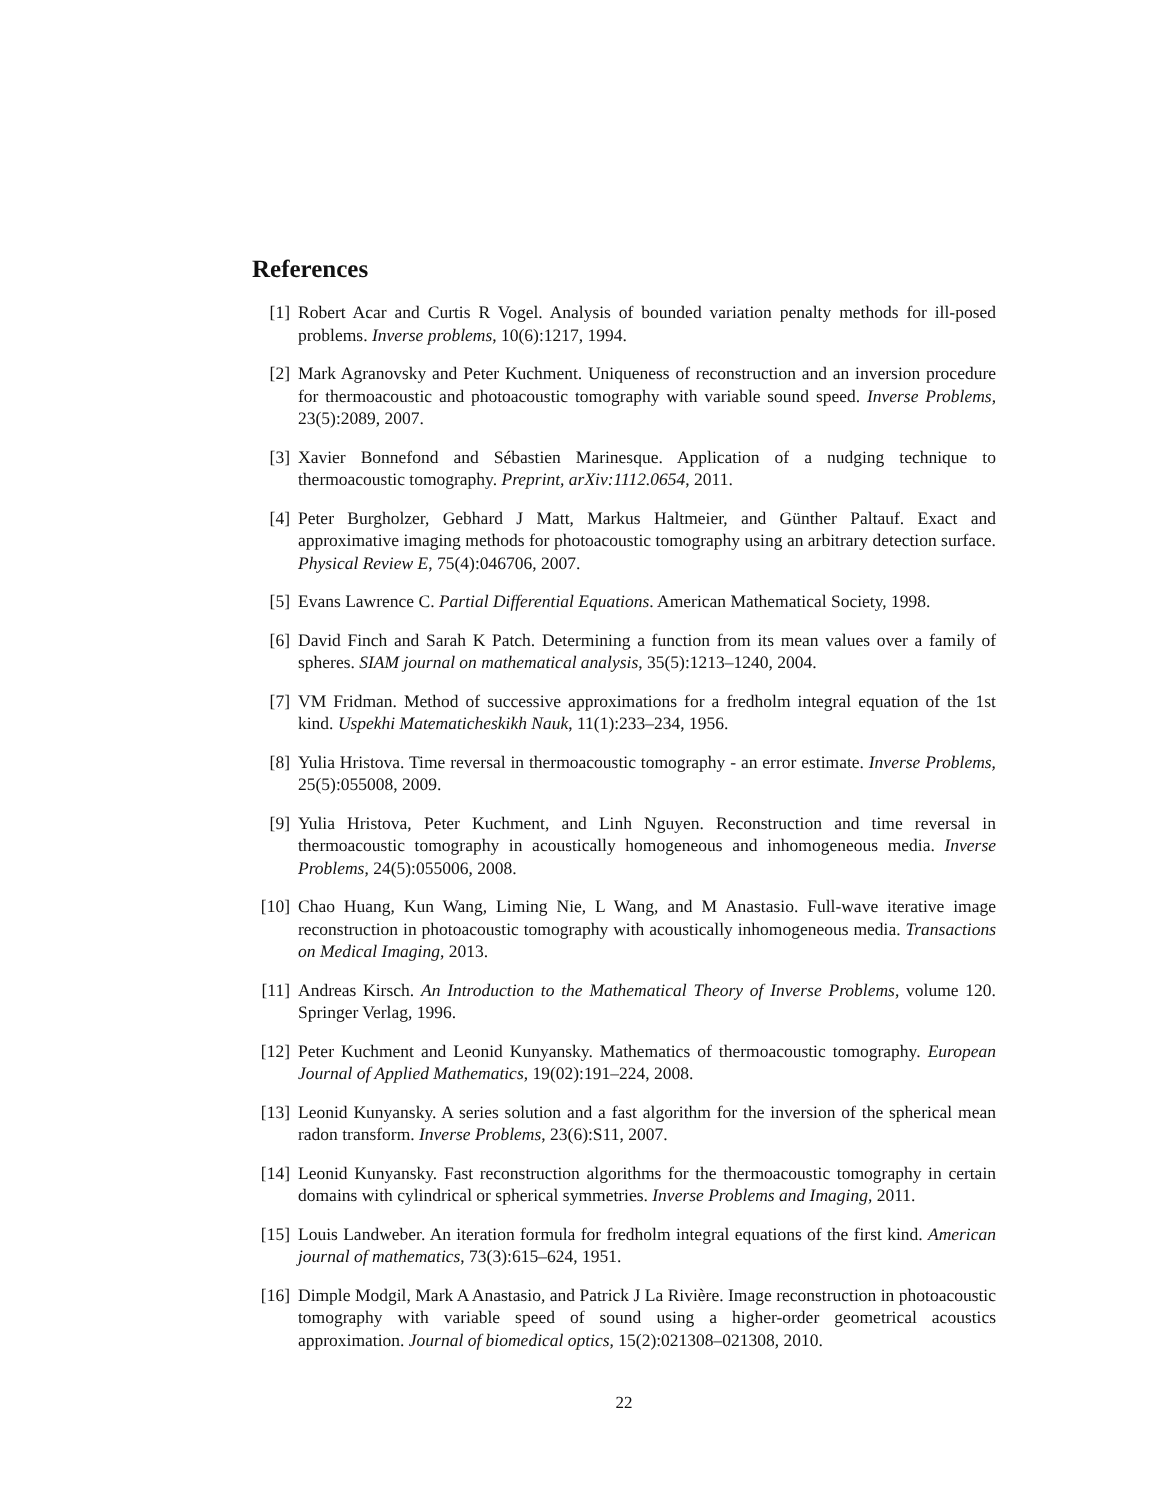References
[1] Robert Acar and Curtis R Vogel. Analysis of bounded variation penalty methods for ill-posed problems. Inverse problems, 10(6):1217, 1994.
[2] Mark Agranovsky and Peter Kuchment. Uniqueness of reconstruction and an inversion procedure for thermoacoustic and photoacoustic tomography with variable sound speed. Inverse Problems, 23(5):2089, 2007.
[3] Xavier Bonnefond and Sébastien Marinesque. Application of a nudging technique to thermoacoustic tomography. Preprint, arXiv:1112.0654, 2011.
[4] Peter Burgholzer, Gebhard J Matt, Markus Haltmeier, and Günther Paltauf. Exact and approximative imaging methods for photoacoustic tomography using an arbitrary detection surface. Physical Review E, 75(4):046706, 2007.
[5] Evans Lawrence C. Partial Differential Equations. American Mathematical Society, 1998.
[6] David Finch and Sarah K Patch. Determining a function from its mean values over a family of spheres. SIAM journal on mathematical analysis, 35(5):1213–1240, 2004.
[7] VM Fridman. Method of successive approximations for a fredholm integral equation of the 1st kind. Uspekhi Matematicheskikh Nauk, 11(1):233–234, 1956.
[8] Yulia Hristova. Time reversal in thermoacoustic tomography - an error estimate. Inverse Problems, 25(5):055008, 2009.
[9] Yulia Hristova, Peter Kuchment, and Linh Nguyen. Reconstruction and time reversal in thermoacoustic tomography in acoustically homogeneous and inhomogeneous media. Inverse Problems, 24(5):055006, 2008.
[10] Chao Huang, Kun Wang, Liming Nie, L Wang, and M Anastasio. Full-wave iterative image reconstruction in photoacoustic tomography with acoustically inhomogeneous media. Transactions on Medical Imaging, 2013.
[11] Andreas Kirsch. An Introduction to the Mathematical Theory of Inverse Problems, volume 120. Springer Verlag, 1996.
[12] Peter Kuchment and Leonid Kunyansky. Mathematics of thermoacoustic tomography. European Journal of Applied Mathematics, 19(02):191–224, 2008.
[13] Leonid Kunyansky. A series solution and a fast algorithm for the inversion of the spherical mean radon transform. Inverse Problems, 23(6):S11, 2007.
[14] Leonid Kunyansky. Fast reconstruction algorithms for the thermoacoustic tomography in certain domains with cylindrical or spherical symmetries. Inverse Problems and Imaging, 2011.
[15] Louis Landweber. An iteration formula for fredholm integral equations of the first kind. American journal of mathematics, 73(3):615–624, 1951.
[16] Dimple Modgil, Mark A Anastasio, and Patrick J La Rivière. Image reconstruction in photoacoustic tomography with variable speed of sound using a higher-order geometrical acoustics approximation. Journal of biomedical optics, 15(2):021308–021308, 2010.
22